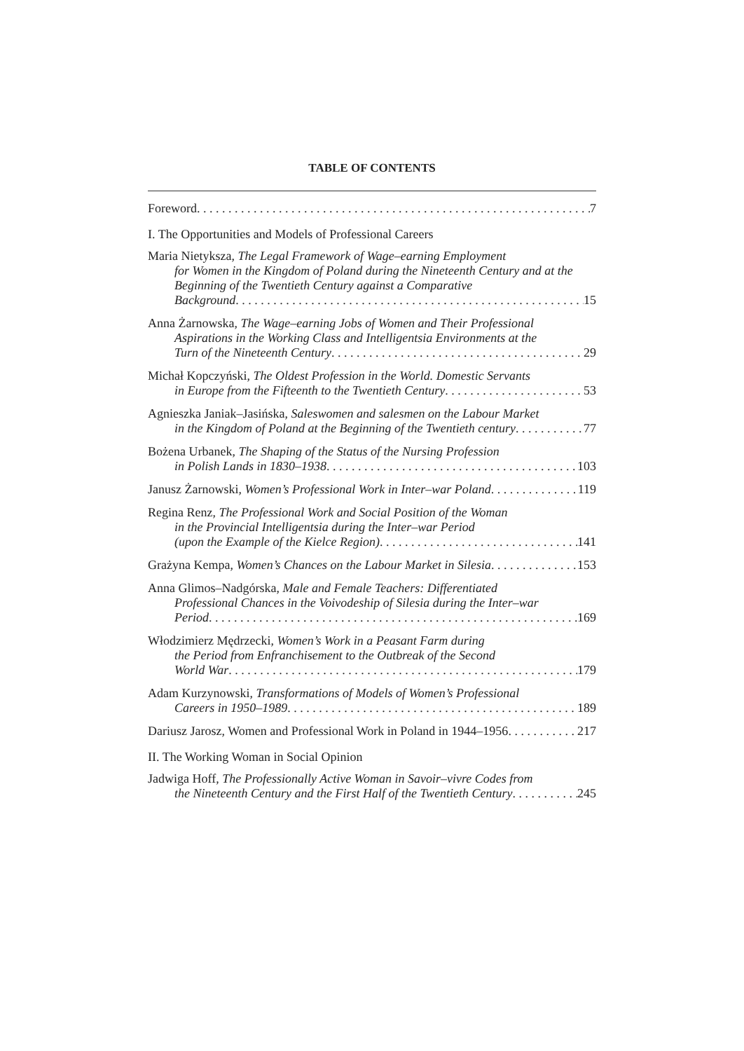TABLE OF CONTENTS
Foreword 7
I. The Opportunities and Models of Professional Careers
Maria Nietyksza, The Legal Framework of Wage–earning Employment
for Women in the Kingdom of Poland during the Nineteenth Century and at the Beginning of the Twentieth Century against a Comparative
Background 15
Anna Żarnowska, The Wage–earning Jobs of Women and Their Professional
Aspirations in the Working Class and Intelligentsia Environments at the
Turn of the Nineteenth Century 29
Michał Kopczyński, The Oldest Profession in the World. Domestic Servants
in Europe from the Fifteenth to the Twentieth Century 53
Agnieszka Janiak–Jasińska, Saleswomen and salesmen on the Labour Market
in the Kingdom of Poland at the Beginning of the Twentieth century 77
Bożena Urbanek, The Shaping of the Status of the Nursing Profession
in Polish Lands in 1830–1938 103
Janusz Żarnowski, Women’s Professional Work in Inter–war Poland 119
Regina Renz, The Professional Work and Social Position of the Woman
in the Provincial Intelligentsia during the Inter–war Period
(upon the Example of the Kielce Region) 141
Grażyna Kempa, Women’s Chances on the Labour Market in Silesia 153
Anna Glimos–Nadgórska, Male and Female Teachers: Differentiated
Professional Chances in the Voivodeship of Silesia during the Inter–war
Period 169
Włodzimierz Mędrzecki, Women’s Work in a Peasant Farm during
the Period from Enfranchisement to the Outbreak of the Second
World War 179
Adam Kurzynowski, Transformations of Models of Women’s Professional
Careers in 1950–1989 189
Dariusz Jarosz, Women and Professional Work in Poland in 1944–1956 217
II. The Working Woman in Social Opinion
Jadwiga Hoff, The Professionally Active Woman in Savoir–vivre Codes from
the Nineteenth Century and the First Half of the Twentieth Century 245